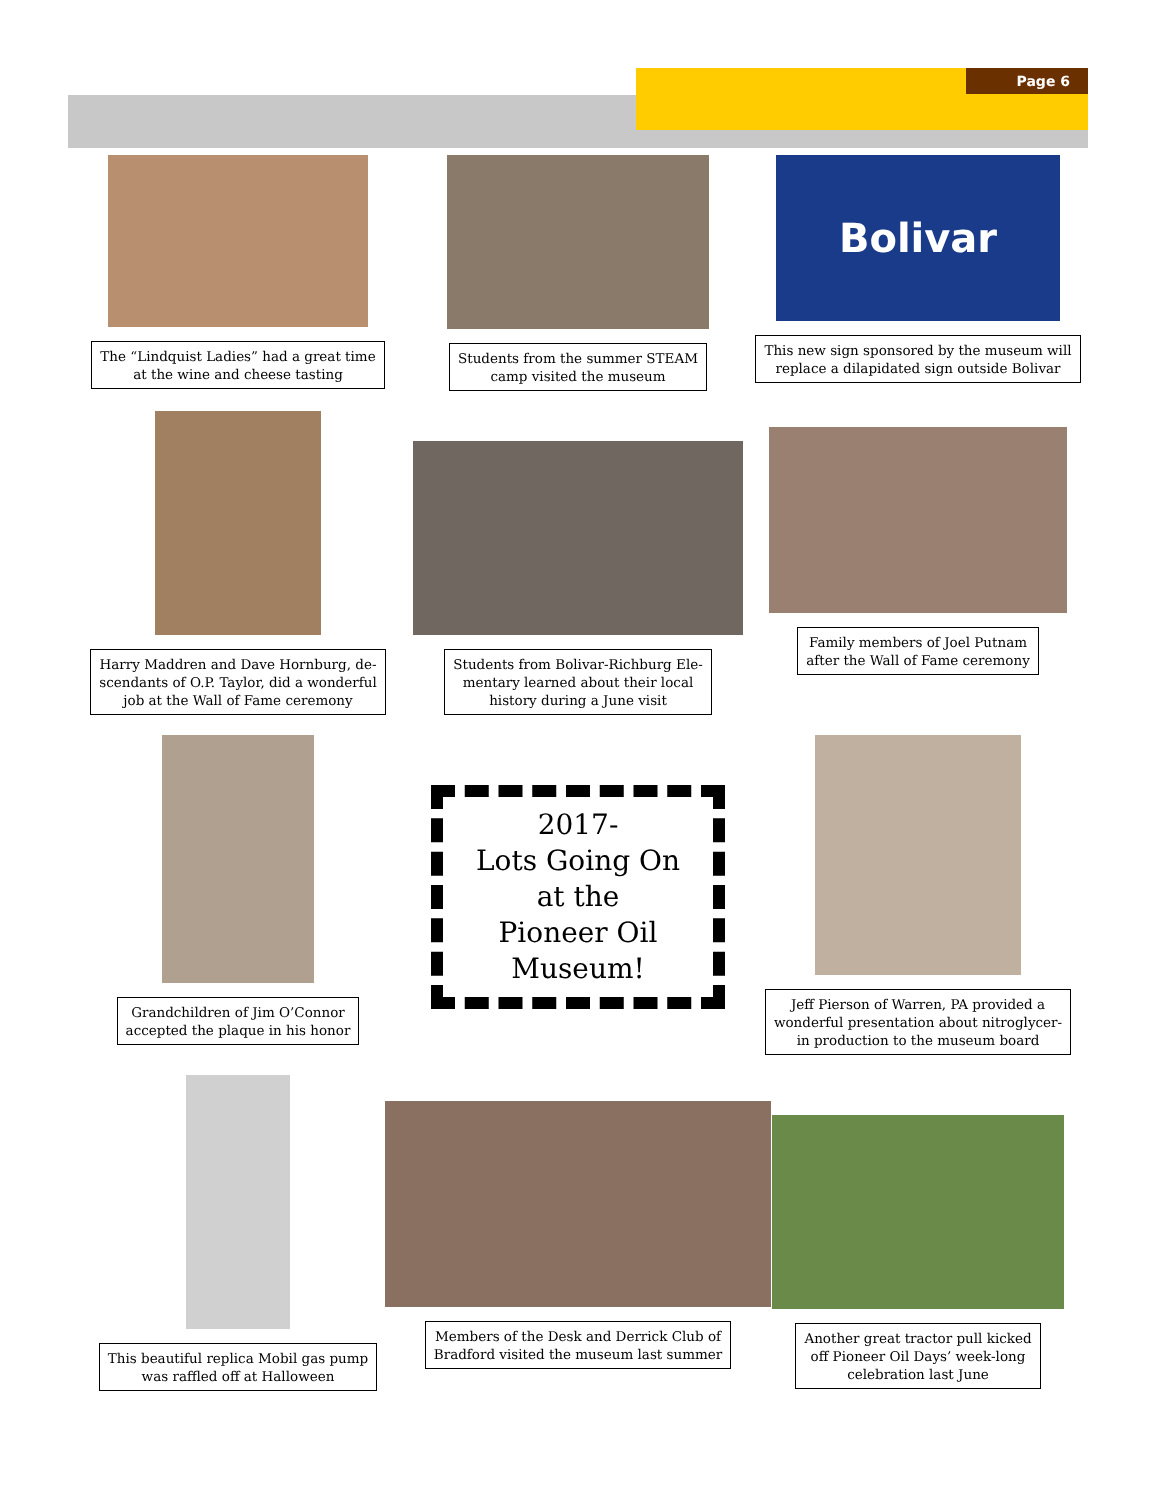Page 6
The “Lindquist Ladies” had a great time
at the wine and cheese tasting
Students from the summer STEAM
camp visited the museum
Bolivar
This new sign sponsored by the museum will
replace a dilapidated sign outside Bolivar
Harry Maddren and Dave Hornburg, de-
scendants of O.P. Taylor, did a wonderful
job at the Wall of Fame ceremony
Students from Bolivar-Richburg Ele-
mentary learned about their local
history during a June visit
Family members of Joel Putnam
after the Wall of Fame ceremony
Grandchildren of Jim O’Connor
accepted the plaque in his honor
2017-
Lots Going On
at the
Pioneer Oil
Museum!
Jeff Pierson of Warren, PA provided a
wonderful presentation about nitroglycer-
in production to the museum board
This beautiful replica Mobil gas pump
was raffled off at Halloween
Members of the Desk and Derrick Club of
Bradford visited the museum last summer
Another great tractor pull kicked
off Pioneer Oil Days’ week-long
celebration last June